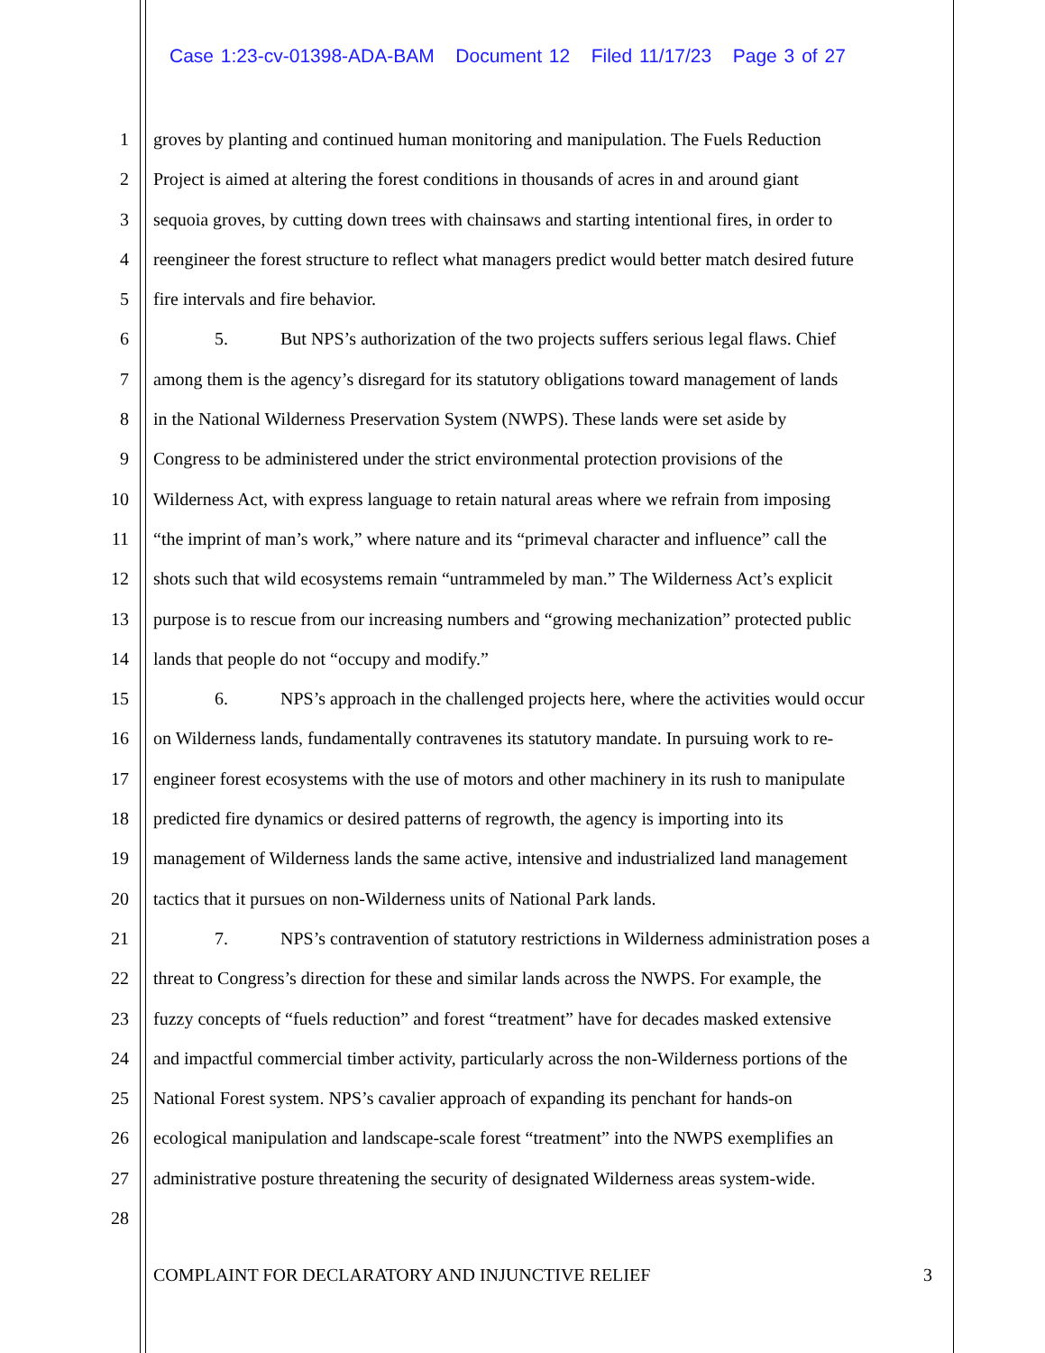Case 1:23-cv-01398-ADA-BAM Document 12 Filed 11/17/23 Page 3 of 27
1 groves by planting and continued human monitoring and manipulation. The Fuels Reduction
2 Project is aimed at altering the forest conditions in thousands of acres in and around giant
3 sequoia groves, by cutting down trees with chainsaws and starting intentional fires, in order to
4 reengineer the forest structure to reflect what managers predict would better match desired future
5 fire intervals and fire behavior.
6 5. But NPS’s authorization of the two projects suffers serious legal flaws. Chief
7 among them is the agency’s disregard for its statutory obligations toward management of lands
8 in the National Wilderness Preservation System (NWPS). These lands were set aside by
9 Congress to be administered under the strict environmental protection provisions of the
10 Wilderness Act, with express language to retain natural areas where we refrain from imposing
11 “the imprint of man’s work,” where nature and its “primeval character and influence” call the
12 shots such that wild ecosystems remain “untrammeled by man.” The Wilderness Act’s explicit
13 purpose is to rescue from our increasing numbers and “growing mechanization” protected public
14 lands that people do not “occupy and modify.”
15 6. NPS’s approach in the challenged projects here, where the activities would occur
16 on Wilderness lands, fundamentally contravenes its statutory mandate. In pursuing work to re-
17 engineer forest ecosystems with the use of motors and other machinery in its rush to manipulate
18 predicted fire dynamics or desired patterns of regrowth, the agency is importing into its
19 management of Wilderness lands the same active, intensive and industrialized land management
20 tactics that it pursues on non-Wilderness units of National Park lands.
21 7. NPS’s contravention of statutory restrictions in Wilderness administration poses a
22 threat to Congress’s direction for these and similar lands across the NWPS. For example, the
23 fuzzy concepts of “fuels reduction” and forest “treatment” have for decades masked extensive
24 and impactful commercial timber activity, particularly across the non-Wilderness portions of the
25 National Forest system. NPS’s cavalier approach of expanding its penchant for hands-on
26 ecological manipulation and landscape-scale forest “treatment” into the NWPS exemplifies an
27 administrative posture threatening the security of designated Wilderness areas system-wide.
28
COMPLAINT FOR DECLARATORY AND INJUNCTIVE RELIEF 3